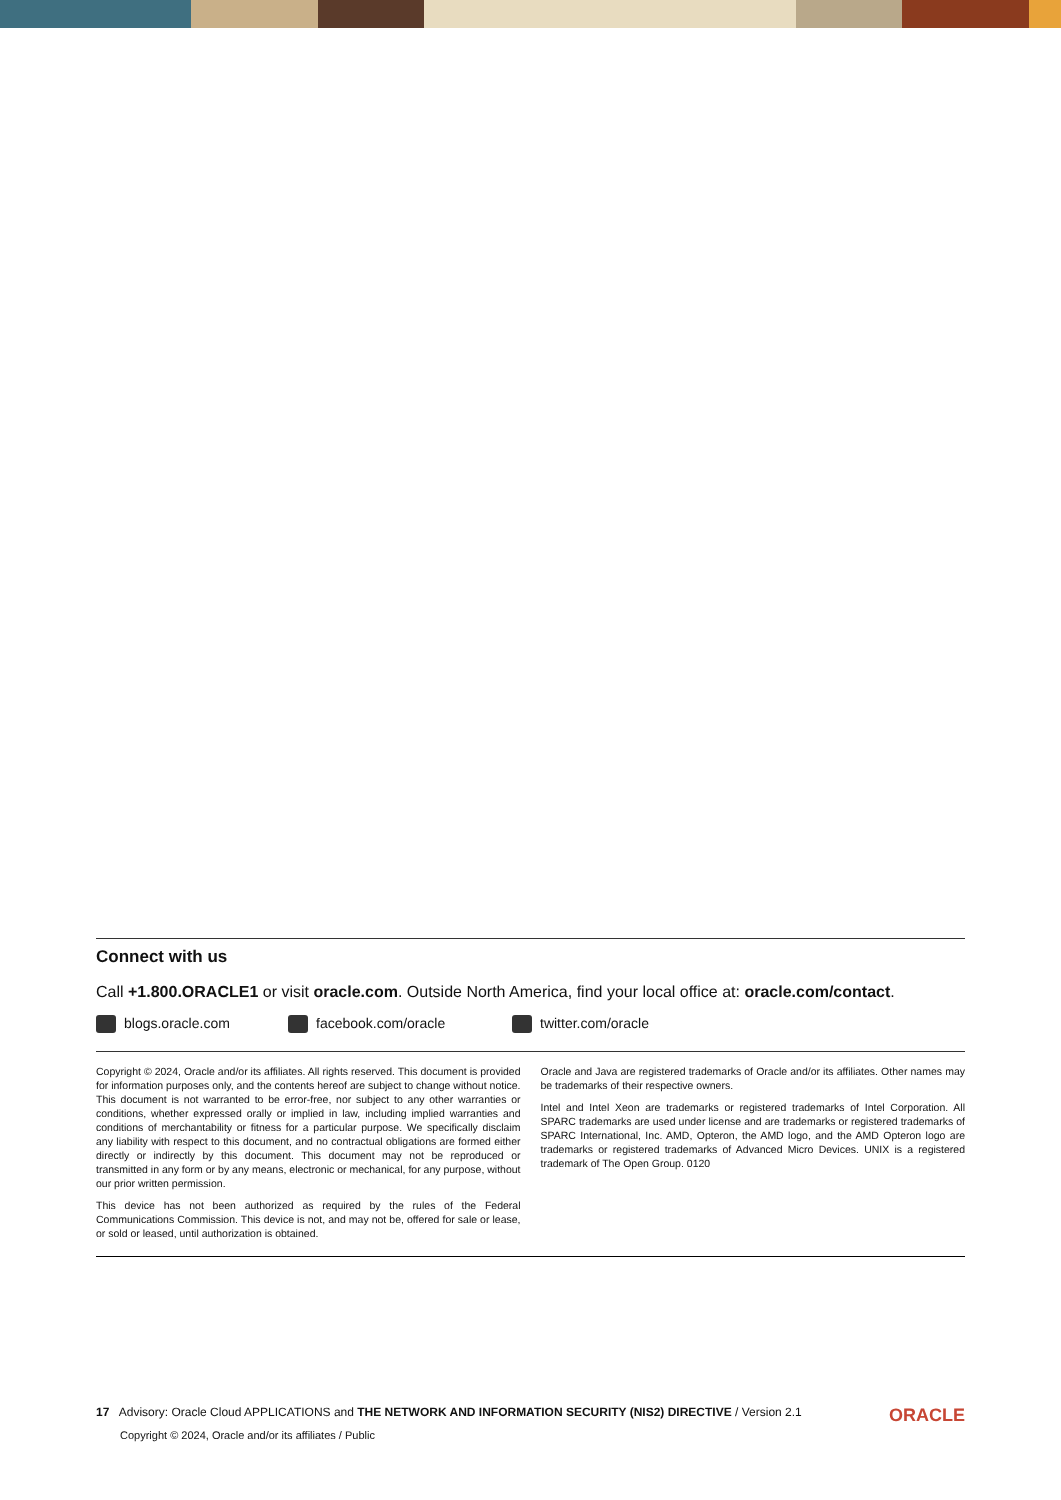Connect with us
Call +1.800.ORACLE1 or visit oracle.com. Outside North America, find your local office at: oracle.com/contact.
blogs.oracle.com facebook.com/oracle twitter.com/oracle
Copyright © 2024, Oracle and/or its affiliates. All rights reserved. This document is provided for information purposes only, and the contents hereof are subject to change without notice. This document is not warranted to be error-free, nor subject to any other warranties or conditions, whether expressed orally or implied in law, including implied warranties and conditions of merchantability or fitness for a particular purpose. We specifically disclaim any liability with respect to this document, and no contractual obligations are formed either directly or indirectly by this document. This document may not be reproduced or transmitted in any form or by any means, electronic or mechanical, for any purpose, without our prior written permission.
This device has not been authorized as required by the rules of the Federal Communications Commission. This device is not, and may not be, offered for sale or lease, or sold or leased, until authorization is obtained.
Oracle and Java are registered trademarks of Oracle and/or its affiliates. Other names may be trademarks of their respective owners.
Intel and Intel Xeon are trademarks or registered trademarks of Intel Corporation. All SPARC trademarks are used under license and are trademarks or registered trademarks of SPARC International, Inc. AMD, Opteron, the AMD logo, and the AMD Opteron logo are trademarks or registered trademarks of Advanced Micro Devices. UNIX is a registered trademark of The Open Group. 0120
ORACLE
17 Advisory: Oracle Cloud APPLICATIONS and THE NETWORK AND INFORMATION SECURITY (NIS2) DIRECTIVE / Version 2.1
Copyright © 2024, Oracle and/or its affiliates / Public